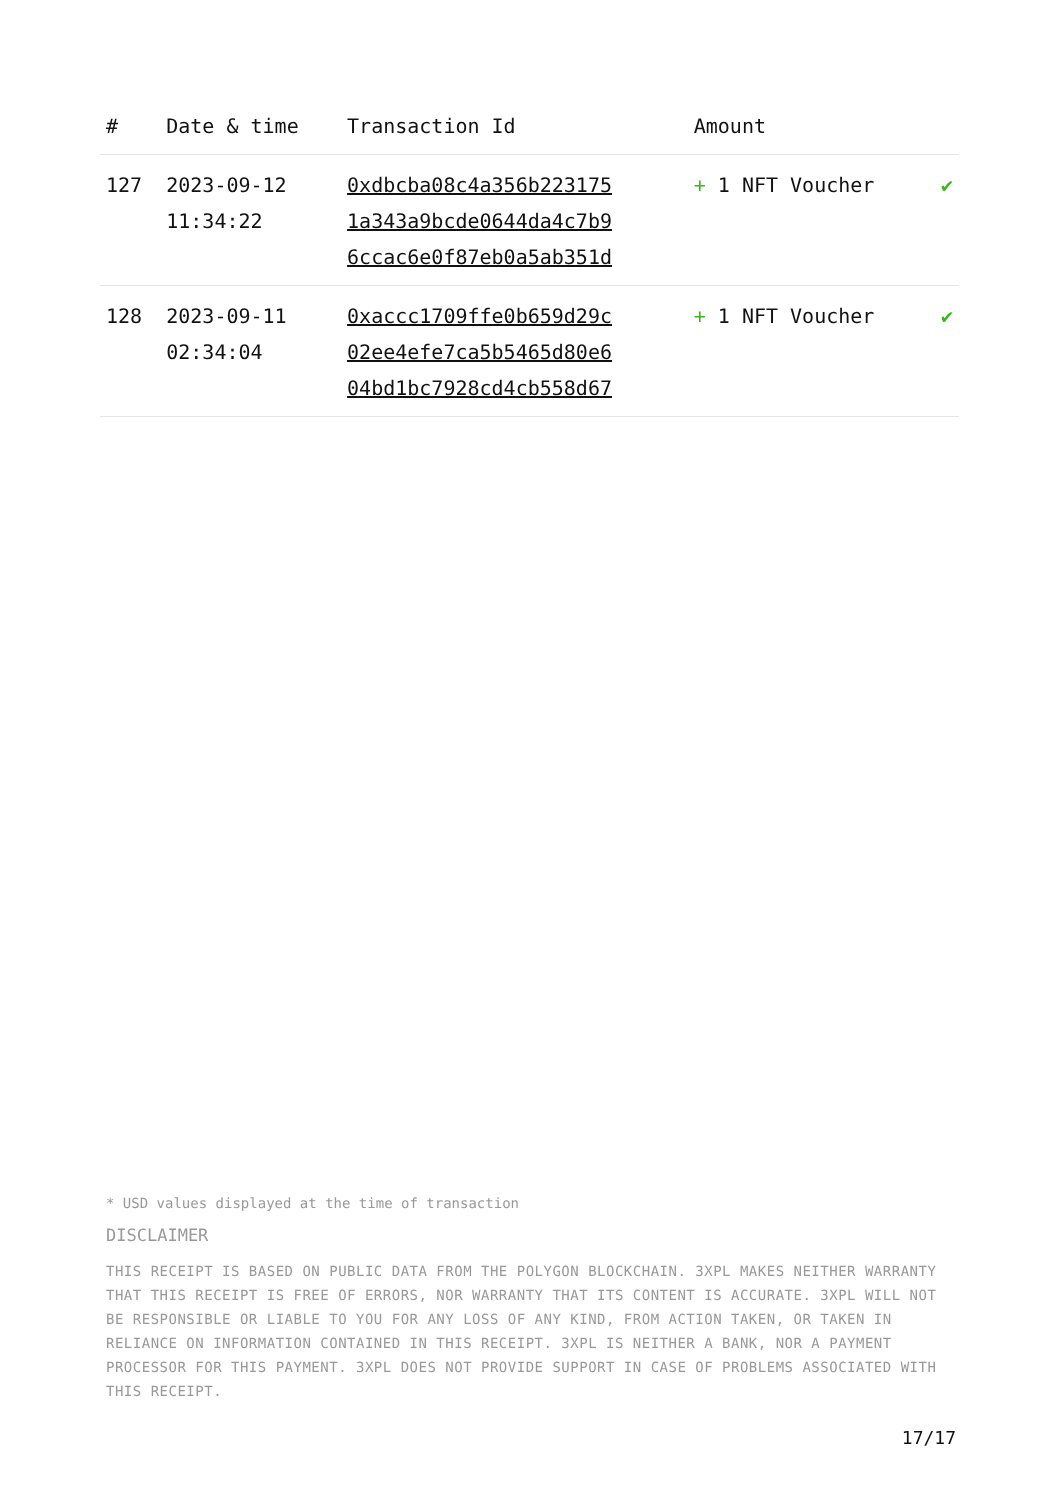| # | Date & time | Transaction Id | Amount | |
| --- | --- | --- | --- | --- |
| 127 | 2023-09-12 11:34:22 | 0xdbcba08c4a356b223175 1a343a9bcde0644da4c7b9 6ccac6e0f87eb0a5ab351d | + 1 NFT Voucher | ✔ |
| 128 | 2023-09-11 02:34:04 | 0xaccc1709ffe0b659d29c 02ee4efe7ca5b5465d80e6 04bd1bc7928cd4cb558d67 | + 1 NFT Voucher | ✔ |
* USD values displayed at the time of transaction
DISCLAIMER
THIS RECEIPT IS BASED ON PUBLIC DATA FROM THE POLYGON BLOCKCHAIN. 3XPL MAKES NEITHER WARRANTY THAT THIS RECEIPT IS FREE OF ERRORS, NOR WARRANTY THAT ITS CONTENT IS ACCURATE. 3XPL WILL NOT BE RESPONSIBLE OR LIABLE TO YOU FOR ANY LOSS OF ANY KIND, FROM ACTION TAKEN, OR TAKEN IN RELIANCE ON INFORMATION CONTAINED IN THIS RECEIPT. 3XPL IS NEITHER A BANK, NOR A PAYMENT PROCESSOR FOR THIS PAYMENT. 3XPL DOES NOT PROVIDE SUPPORT IN CASE OF PROBLEMS ASSOCIATED WITH THIS RECEIPT.
17/17